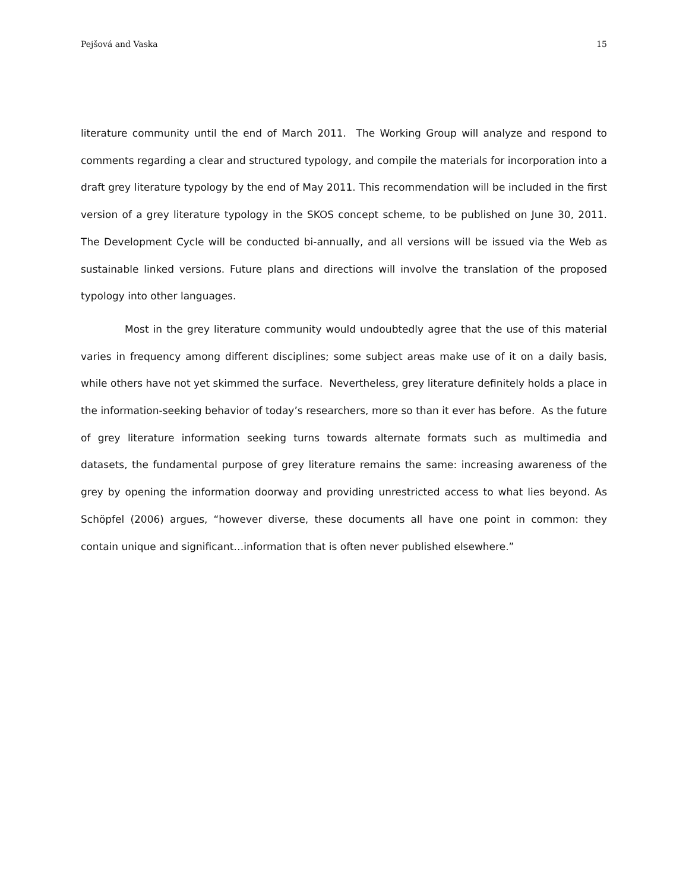Pejšová and Vaska 15
literature community until the end of March 2011. The Working Group will analyze and respond to comments regarding a clear and structured typology, and compile the materials for incorporation into a draft grey literature typology by the end of May 2011. This recommendation will be included in the first version of a grey literature typology in the SKOS concept scheme, to be published on June 30, 2011. The Development Cycle will be conducted bi-annually, and all versions will be issued via the Web as sustainable linked versions. Future plans and directions will involve the translation of the proposed typology into other languages.
Most in the grey literature community would undoubtedly agree that the use of this material varies in frequency among different disciplines; some subject areas make use of it on a daily basis, while others have not yet skimmed the surface. Nevertheless, grey literature definitely holds a place in the information-seeking behavior of today’s researchers, more so than it ever has before. As the future of grey literature information seeking turns towards alternate formats such as multimedia and datasets, the fundamental purpose of grey literature remains the same: increasing awareness of the grey by opening the information doorway and providing unrestricted access to what lies beyond. As Schöpfel (2006) argues, “however diverse, these documents all have one point in common: they contain unique and significant…information that is often never published elsewhere.”